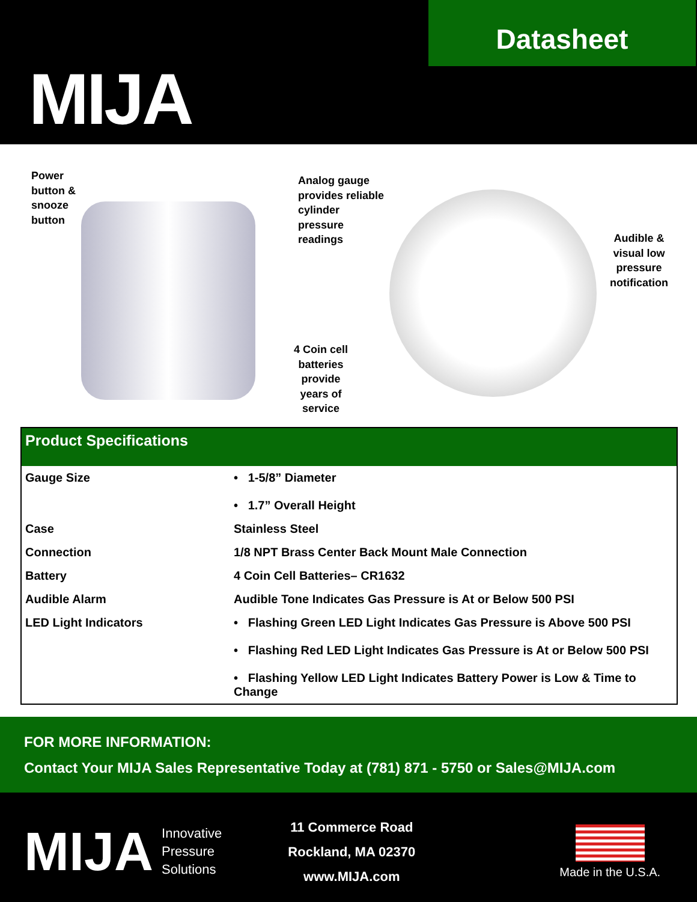MIJA
Datasheet
Power
button &
snooze
button
Analog gauge
provides reliable
cylinder
pressure
readings
Audible &
visual low
pressure
notification
4 Coin cell batteries provide years of service
| Product Specifications | |
| --- | --- |
| Gauge Size | • 1-5/8” Diameter • 1.7” Overall Height |
| Case | Stainless Steel |
| Connection | 1/8 NPT Brass Center Back Mount Male Connection |
| Battery | 4 Coin Cell Batteries– CR1632 |
| Audible Alarm | Audible Tone Indicates Gas Pressure is At or Below 500 PSI |
| LED Light Indicators | • Flashing Green LED Light Indicates Gas Pressure is Above 500 PSI • Flashing Red LED Light Indicates Gas Pressure is At or Below 500 PSI • Flashing Yellow LED Light Indicates Battery Power is Low & Time to Change |
FOR MORE INFORMATION:
Contact Your MIJA Sales Representative Today at (781) 871 - 5750 or Sales@MIJA.com
MIJA
Innovative
Pressure
Solutions
11 Commerce Road
Rockland, MA 02370
www.MIJA.com
Made in the U.S.A.